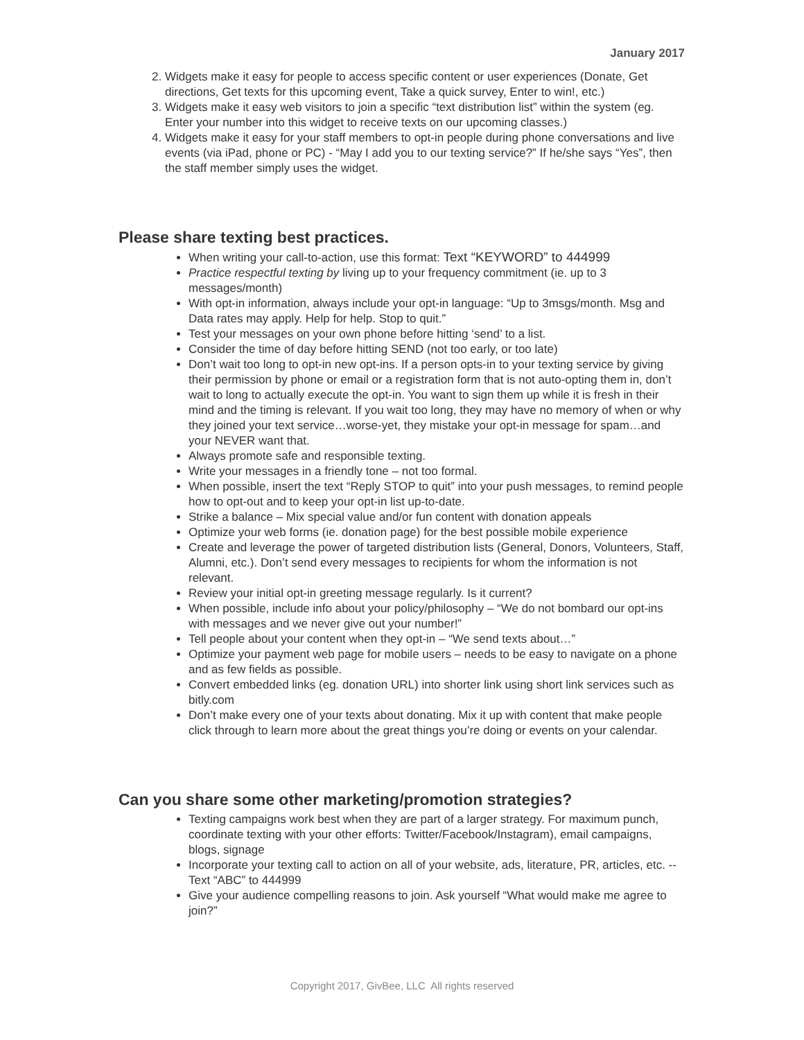January 2017
2. Widgets make it easy for people to access specific content or user experiences (Donate, Get directions, Get texts for this upcoming event, Take a quick survey, Enter to win!, etc.)
3. Widgets make it easy web visitors to join a specific “text distribution list” within the system (eg. Enter your number into this widget to receive texts on our upcoming classes.)
4. Widgets make it easy for your staff members to opt-in people during phone conversations and live events (via iPad, phone or PC) - “May I add you to our texting service?” If he/she says “Yes”, then the staff member simply uses the widget.
Please share texting best practices.
When writing your call-to-action, use this format: Text “KEYWORD” to 444999
Practice respectful texting by living up to your frequency commitment (ie. up to 3 messages/month)
With opt-in information, always include your opt-in language: “Up to 3msgs/month. Msg and Data rates may apply. Help for help. Stop to quit.”
Test your messages on your own phone before hitting ‘send’ to a list.
Consider the time of day before hitting SEND (not too early, or too late)
Don’t wait too long to opt-in new opt-ins. If a person opts-in to your texting service by giving their permission by phone or email or a registration form that is not auto-opting them in, don’t wait to long to actually execute the opt-in. You want to sign them up while it is fresh in their mind and the timing is relevant. If you wait too long, they may have no memory of when or why they joined your text service…worse-yet, they mistake your opt-in message for spam…and your NEVER want that.
Always promote safe and responsible texting.
Write your messages in a friendly tone – not too formal.
When possible, insert the text “Reply STOP to quit” into your push messages, to remind people how to opt-out and to keep your opt-in list up-to-date.
Strike a balance – Mix special value and/or fun content with donation appeals
Optimize your web forms (ie. donation page) for the best possible mobile experience
Create and leverage the power of targeted distribution lists (General, Donors, Volunteers, Staff, Alumni, etc.). Don’t send every messages to recipients for whom the information is not relevant.
Review your initial opt-in greeting message regularly. Is it current?
When possible, include info about your policy/philosophy – “We do not bombard our opt-ins with messages and we never give out your number!”
Tell people about your content when they opt-in – “We send texts about…”
Optimize your payment web page for mobile users – needs to be easy to navigate on a phone and as few fields as possible.
Convert embedded links (eg. donation URL) into shorter link using short link services such as bitly.com
Don’t make every one of your texts about donating. Mix it up with content that make people click through to learn more about the great things you’re doing or events on your calendar.
Can you share some other marketing/promotion strategies?
Texting campaigns work best when they are part of a larger strategy. For maximum punch, coordinate texting with your other efforts: Twitter/Facebook/Instagram), email campaigns, blogs, signage
Incorporate your texting call to action on all of your website, ads, literature, PR, articles, etc. -- Text “ABC” to 444999
Give your audience compelling reasons to join. Ask yourself “What would make me agree to join?”
Copyright 2017, GivBee, LLC All rights reserved